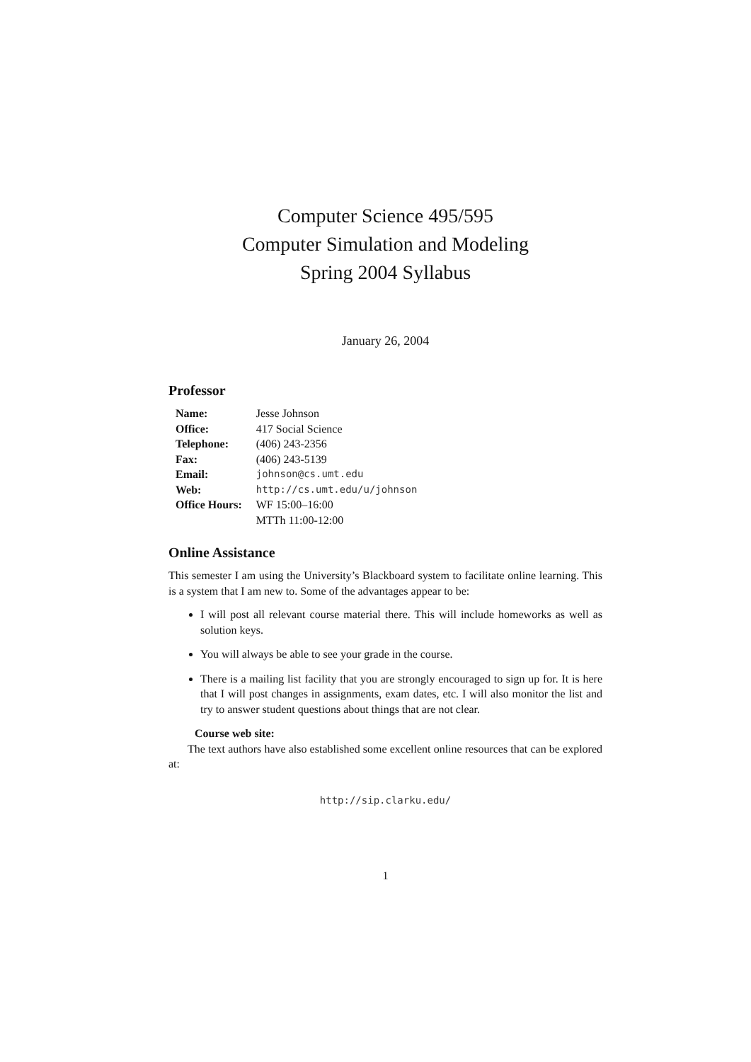Computer Science 495/595
Computer Simulation and Modeling
Spring 2004 Syllabus
January 26, 2004
Professor
| Name: | Jesse Johnson |
| Office: | 417 Social Science |
| Telephone: | (406) 243-2356 |
| Fax: | (406) 243-5139 |
| Email: | johnson@cs.umt.edu |
| Web: | http://cs.umt.edu/u/johnson |
| Office Hours: | WF 15:00–16:00 |
| | MTTh 11:00-12:00 |
Online Assistance
This semester I am using the University’s Blackboard system to facilitate online learning. This is a system that I am new to. Some of the advantages appear to be:
I will post all relevant course material there. This will include homeworks as well as solution keys.
You will always be able to see your grade in the course.
There is a mailing list facility that you are strongly encouraged to sign up for. It is here that I will post changes in assignments, exam dates, etc. I will also monitor the list and try to answer student questions about things that are not clear.
Course web site:
The text authors have also established some excellent online resources that can be explored at:
http://sip.clarku.edu/
1